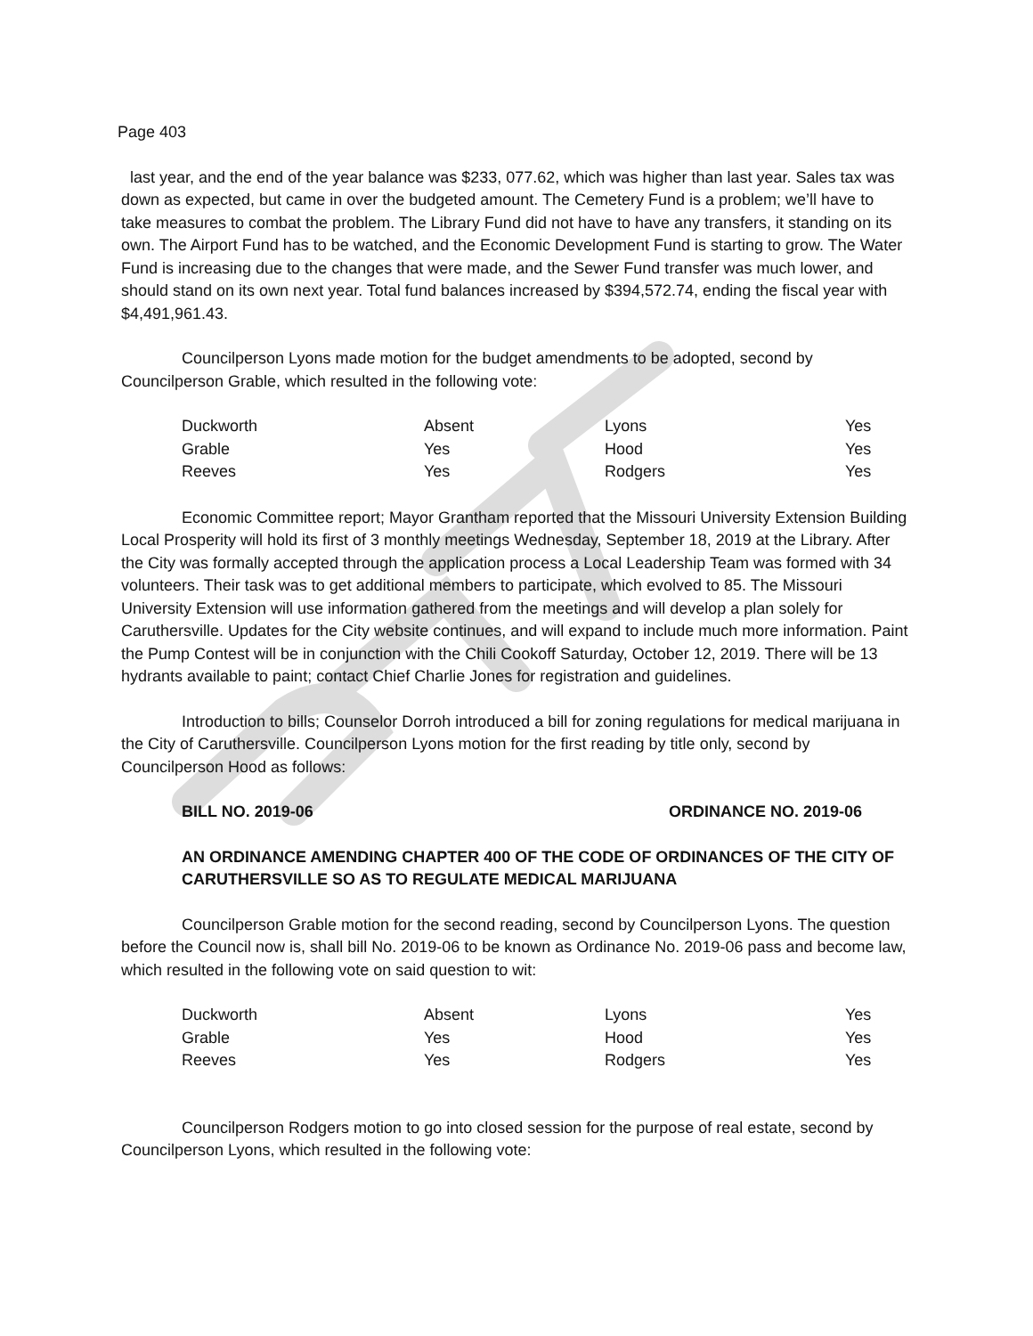Page 403
last year, and the end of the year balance was $233, 077.62, which was higher than last year. Sales tax was down as expected, but came in over the budgeted amount. The Cemetery Fund is a problem; we’ll have to take measures to combat the problem. The Library Fund did not have to have any transfers, it standing on its own. The Airport Fund has to be watched, and the Economic Development Fund is starting to grow. The Water Fund is increasing due to the changes that were made, and the Sewer Fund transfer was much lower, and should stand on its own next year. Total fund balances increased by $394,572.74, ending the fiscal year with $4,491,961.43.
Councilperson Lyons made motion for the budget amendments to be adopted, second by Councilperson Grable, which resulted in the following vote:
| Duckworth | Absent | Lyons | Yes |
| Grable | Yes | Hood | Yes |
| Reeves | Yes | Rodgers | Yes |
Economic Committee report; Mayor Grantham reported that the Missouri University Extension Building Local Prosperity will hold its first of 3 monthly meetings Wednesday, September 18, 2019 at the Library. After the City was formally accepted through the application process a Local Leadership Team was formed with 34 volunteers. Their task was to get additional members to participate, which evolved to 85. The Missouri University Extension will use information gathered from the meetings and will develop a plan solely for Caruthersville. Updates for the City website continues, and will expand to include much more information. Paint the Pump Contest will be in conjunction with the Chili Cookoff Saturday, October 12, 2019. There will be 13 hydrants available to paint; contact Chief Charlie Jones for registration and guidelines.
Introduction to bills; Counselor Dorroh introduced a bill for zoning regulations for medical marijuana in the City of Caruthersville. Councilperson Lyons motion for the first reading by title only, second by Councilperson Hood as follows:
BILL NO. 2019-06 ORDINANCE NO. 2019-06
AN ORDINANCE AMENDING CHAPTER 400 OF THE CODE OF ORDINANCES OF THE CITY OF CARUTHERSVILLE SO AS TO REGULATE MEDICAL MARIJUANA
Councilperson Grable motion for the second reading, second by Councilperson Lyons. The question before the Council now is, shall bill No. 2019-06 to be known as Ordinance No. 2019-06 pass and become law, which resulted in the following vote on said question to wit:
| Duckworth | Absent | Lyons | Yes |
| Grable | Yes | Hood | Yes |
| Reeves | Yes | Rodgers | Yes |
Councilperson Rodgers motion to go into closed session for the purpose of real estate, second by Councilperson Lyons, which resulted in the following vote: